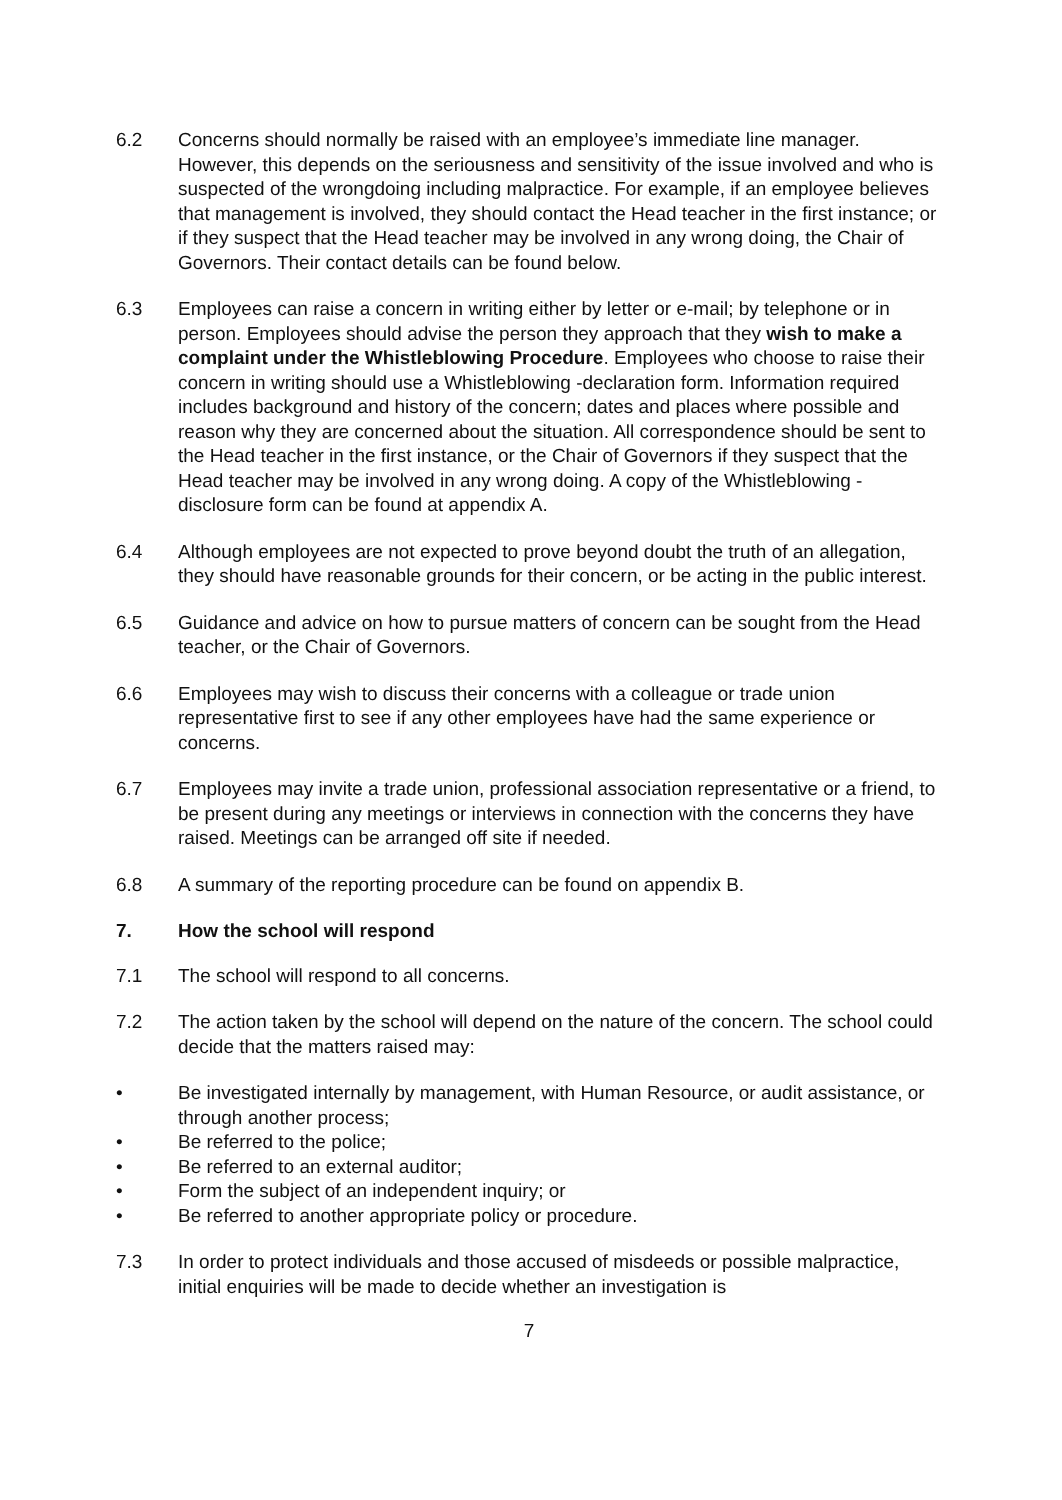6.2 Concerns should normally be raised with an employee’s immediate line manager. However, this depends on the seriousness and sensitivity of the issue involved and who is suspected of the wrongdoing including malpractice. For example, if an employee believes that management is involved, they should contact the Head teacher in the first instance; or if they suspect that the Head teacher may be involved in any wrong doing, the Chair of Governors. Their contact details can be found below.
6.3 Employees can raise a concern in writing either by letter or e-mail; by telephone or in person. Employees should advise the person they approach that they wish to make a complaint under the Whistleblowing Procedure. Employees who choose to raise their concern in writing should use a Whistleblowing -declaration form. Information required includes background and history of the concern; dates and places where possible and reason why they are concerned about the situation. All correspondence should be sent to the Head teacher in the first instance, or the Chair of Governors if they suspect that the Head teacher may be involved in any wrong doing. A copy of the Whistleblowing - disclosure form can be found at appendix A.
6.4 Although employees are not expected to prove beyond doubt the truth of an allegation, they should have reasonable grounds for their concern, or be acting in the public interest.
6.5 Guidance and advice on how to pursue matters of concern can be sought from the Head teacher, or the Chair of Governors.
6.6 Employees may wish to discuss their concerns with a colleague or trade union representative first to see if any other employees have had the same experience or concerns.
6.7 Employees may invite a trade union, professional association representative or a friend, to be present during any meetings or interviews in connection with the concerns they have raised. Meetings can be arranged off site if needed.
6.8 A summary of the reporting procedure can be found on appendix B.
7. How the school will respond
7.1 The school will respond to all concerns.
7.2 The action taken by the school will depend on the nature of the concern. The school could decide that the matters raised may:
• Be investigated internally by management, with Human Resource, or audit assistance, or through another process;
• Be referred to the police;
• Be referred to an external auditor;
• Form the subject of an independent inquiry; or
• Be referred to another appropriate policy or procedure.
7.3 In order to protect individuals and those accused of misdeeds or possible malpractice, initial enquiries will be made to decide whether an investigation is
7